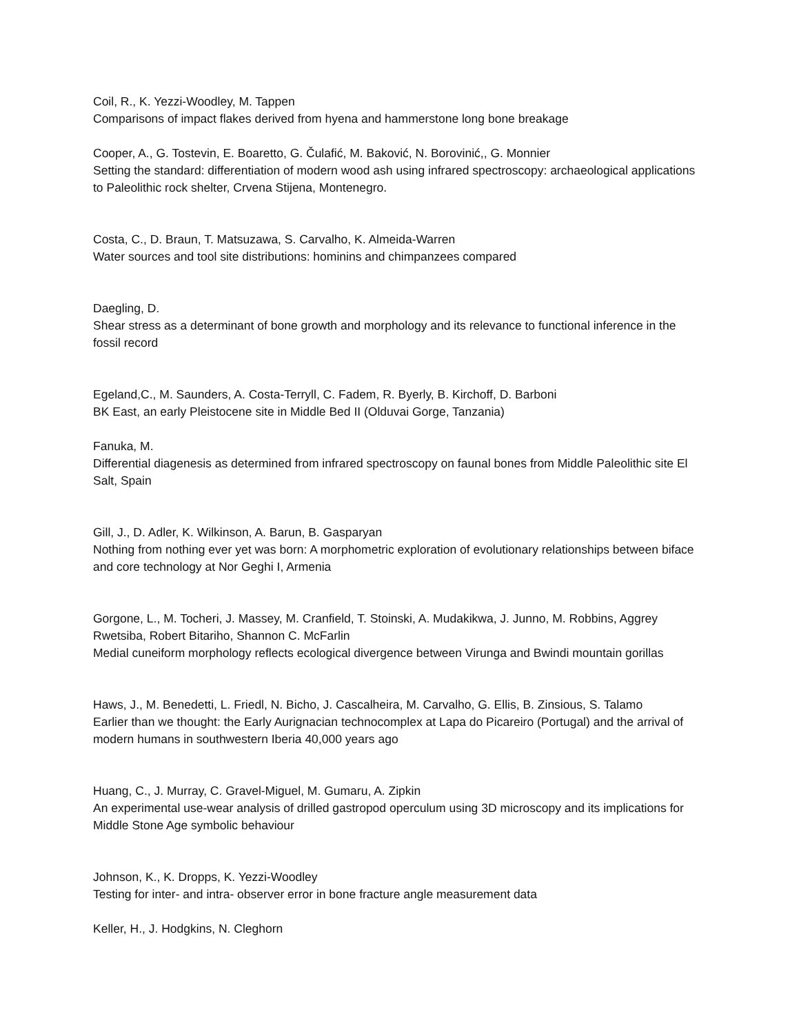Coil, R., K. Yezzi-Woodley, M. Tappen
Comparisons of impact flakes derived from hyena and hammerstone long bone breakage
Cooper, A., G. Tostevin, E. Boaretto, G. Čulafić, M. Baković, N. Borovinić,, G. Monnier
Setting the standard: differentiation of modern wood ash using infrared spectroscopy: archaeological applications to Paleolithic rock shelter, Crvena Stijena, Montenegro.
Costa, C., D. Braun, T. Matsuzawa, S. Carvalho, K. Almeida-Warren
Water sources and tool site distributions: hominins and chimpanzees compared
Daegling, D.
Shear stress as a determinant of bone growth and morphology and its relevance to functional inference in the fossil record
Egeland,C., M. Saunders, A. Costa-Terryll, C. Fadem, R. Byerly, B. Kirchoff, D. Barboni
BK East, an early Pleistocene site in Middle Bed II (Olduvai Gorge, Tanzania)
Fanuka, M.
Differential diagenesis as determined from infrared spectroscopy on faunal bones from Middle Paleolithic site El Salt, Spain
Gill, J., D. Adler, K. Wilkinson, A. Barun, B. Gasparyan
Nothing from nothing ever yet was born: A morphometric exploration of evolutionary relationships between biface and core technology at Nor Geghi I, Armenia
Gorgone, L., M. Tocheri, J. Massey, M. Cranfield, T. Stoinski, A. Mudakikwa, J. Junno, M. Robbins, Aggrey Rwetsiba, Robert Bitariho, Shannon C. McFarlin
Medial cuneiform morphology reflects ecological divergence between Virunga and Bwindi mountain gorillas
Haws, J., M. Benedetti, L. Friedl, N. Bicho, J. Cascalheira, M. Carvalho, G. Ellis, B. Zinsious, S. Talamo
Earlier than we thought: the Early Aurignacian technocomplex at Lapa do Picareiro (Portugal) and the arrival of modern humans in southwestern Iberia 40,000 years ago
Huang, C., J. Murray, C. Gravel-Miguel, M. Gumaru, A. Zipkin
An experimental use-wear analysis of drilled gastropod operculum using 3D microscopy and its implications for Middle Stone Age symbolic behaviour
Johnson, K., K. Dropps, K. Yezzi-Woodley
Testing for inter- and intra- observer error in bone fracture angle measurement data
Keller, H., J. Hodgkins, N. Cleghorn